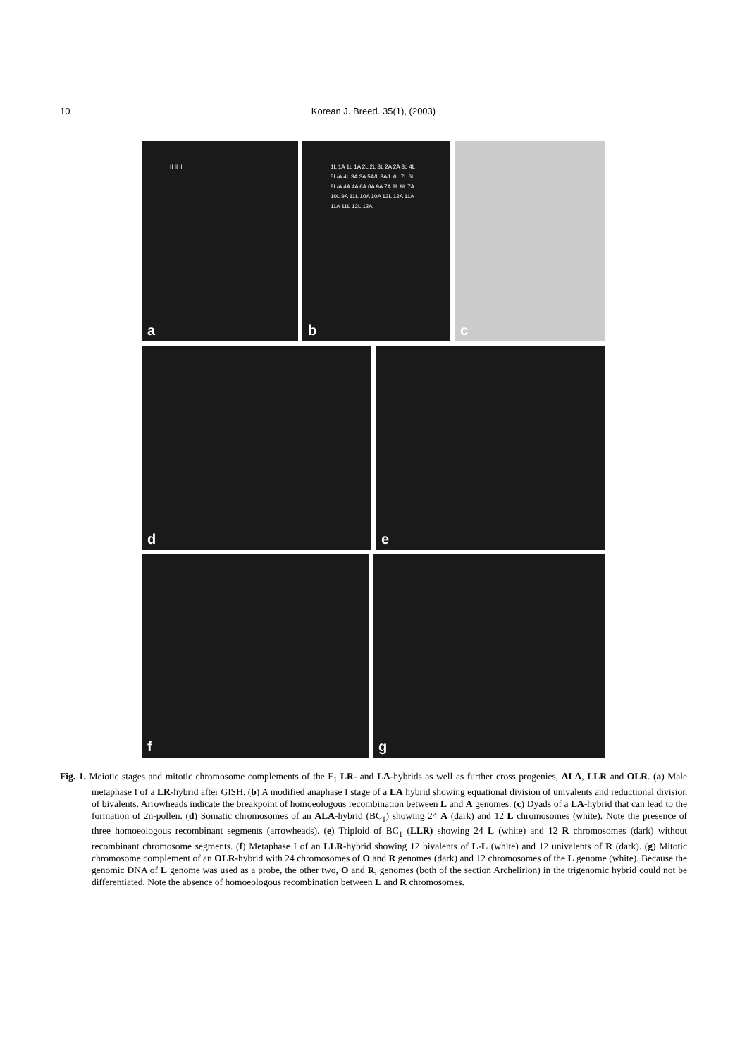10
Korean J. Breed. 35(1), (2003)
II II II
a
1L 1A 1L 1A 2L 2L 3L 2A 2A 3L 4L 5L/A 4L 3A 3A 5A/L 8A/L 6L 7L 6L 8L/A 4A 4A 6A 6A 9A 7A 9L 9L 7A 10L 9A 11L 10A 10A 12L 12A 11A 11A 11L 12L 12A
b
c
d
e
f
g
Fig. 1. Meiotic stages and mitotic chromosome complements of the F<sub>1</sub> LR- and LA-hybrids as well as further cross progenies, ALA, LLR and OLR. (a) Male metaphase I of a LR-hybrid after GISH. (b) A modified anaphase I stage of a LA hybrid showing equational division of univalents and reductional division of bivalents. Arrowheads indicate the breakpoint of homoeologous recombination between L and A genomes. (c) Dyads of a LA-hybrid that can lead to the formation of 2n-pollen. (d) Somatic chromosomes of an ALA-hybrid (BC<sub>1</sub>) showing 24 A (dark) and 12 L chromosomes (white). Note the presence of three homoeologous recombinant segments (arrowheads). (e) Triploid of BC<sub>1</sub> (LLR) showing 24 L (white) and 12 R chromosomes (dark) without recombinant chromosome segments. (f) Metaphase I of an LLR-hybrid showing 12 bivalents of L-L (white) and 12 univalents of R (dark). (g) Mitotic chromosome complement of an OLR-hybrid with 24 chromosomes of O and R genomes (dark) and 12 chromosomes of the L genome (white). Because the genomic DNA of L genome was used as a probe, the other two, O and R, genomes (both of the section Archelirion) in the trigenomic hybrid could not be differentiated. Note the absence of homoeologous recombination between L and R chromosomes.